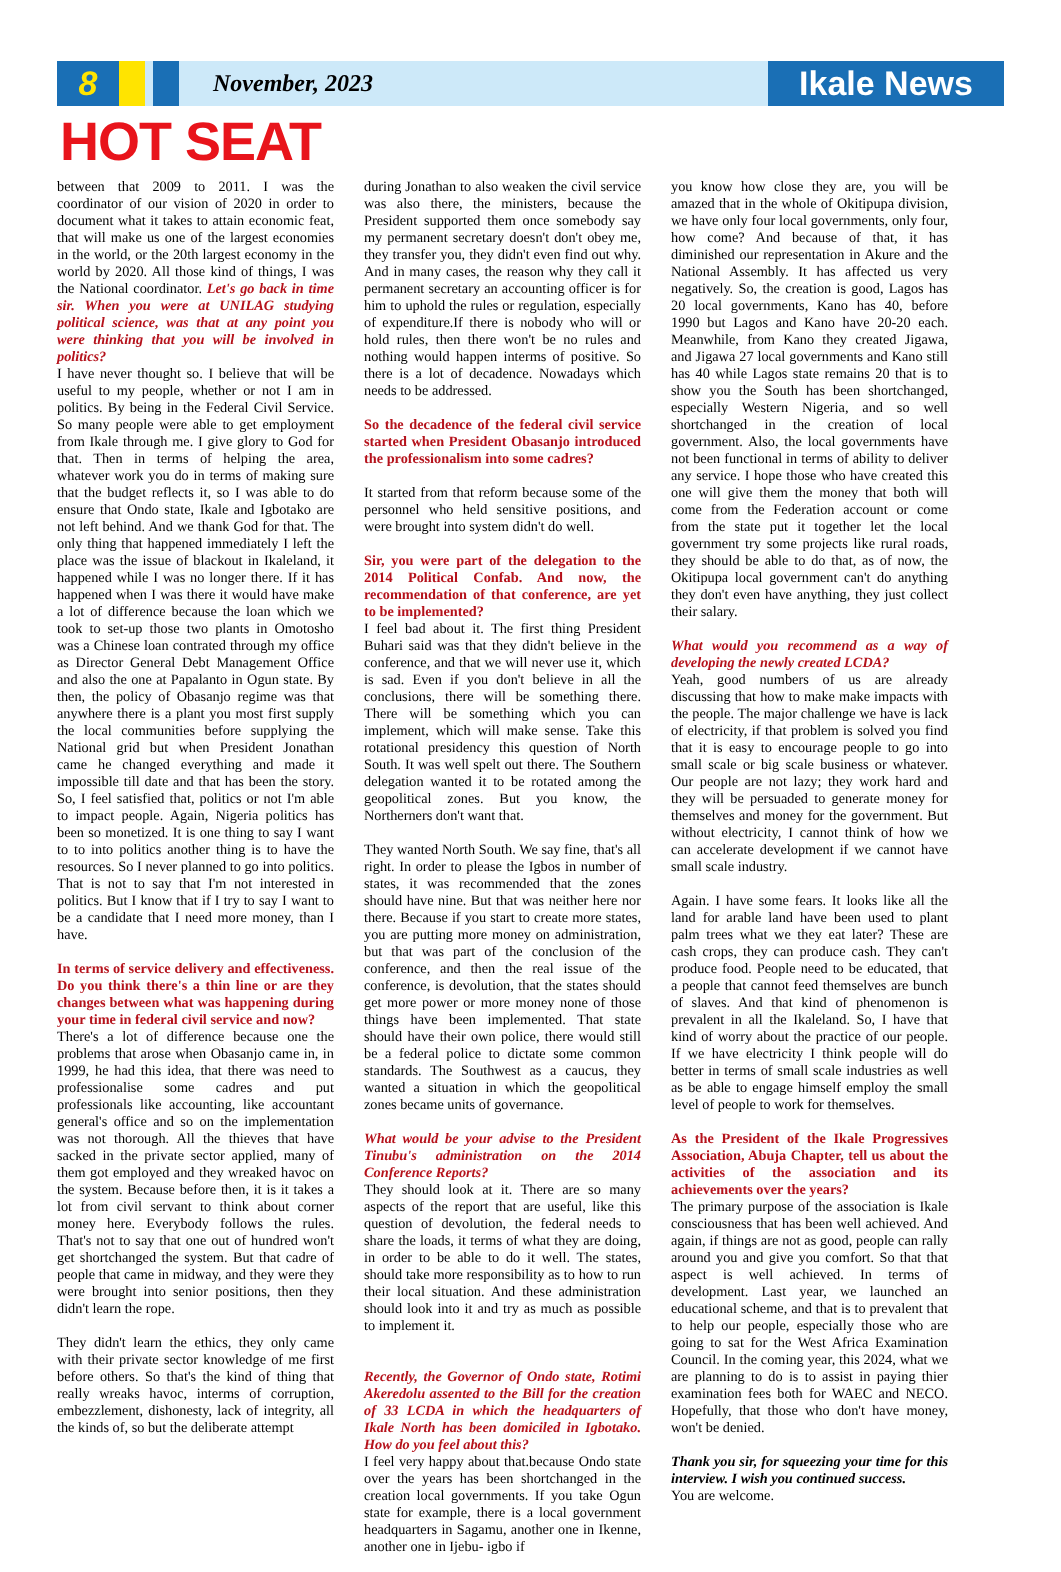8
November, 2023
Ikale News
HOT SEAT
between that 2009 to 2011. I was the coordinator of our vision of 2020 in order to document what it takes to attain economic feat, that will make us one of the largest economies in the world, or the 20th largest economy in the world by 2020. All those kind of things, I was the National coordinator. Let's go back in time sir. When you were at UNILAG studying political science, was that at any point you were thinking that you will be involved in politics?
I have never thought so. I believe that will be useful to my people, whether or not I am in politics. By being in the Federal Civil Service. So many people were able to get employment from Ikale through me. I give glory to God for that. Then in terms of helping the area, whatever work you do in terms of making sure that the budget reflects it, so I was able to do ensure that Ondo state, Ikale and Igbotako are not left behind. And we thank God for that. The only thing that happened immediately I left the place was the issue of blackout in Ikaleland, it happened while I was no longer there. If it has happened when I was there it would have make a lot of difference because the loan which we took to set-up those two plants in Omotosho was a Chinese loan contrated through my office as Director General Debt Management Office and also the one at Papalanto in Ogun state. By then, the policy of Obasanjo regime was that anywhere there is a plant you most first supply the local communities before supplying the National grid but when President Jonathan came he changed everything and made it impossible till date and that has been the story. So, I feel satisfied that, politics or not I'm able to impact people. Again, Nigeria politics has been so monetized. It is one thing to say I want to to into politics another thing is to have the resources. So I never planned to go into politics. That is not to say that I'm not interested in politics. But I know that if I try to say I want to be a candidate that I need more money, than I have.
In terms of service delivery and effectiveness. Do you think there's a thin line or are they changes between what was happening during your time in federal civil service and now?
There's a lot of difference because one the problems that arose when Obasanjo came in, in 1999, he had this idea, that there was need to professionalise some cadres and put professionals like accounting, like accountant general's office and so on the implementation was not thorough. All the thieves that have sacked in the private sector applied, many of them got employed and they wreaked havoc on the system. Because before then, it is it takes a lot from civil servant to think about corner money here. Everybody follows the rules. That's not to say that one out of hundred won't get shortchanged the system. But that cadre of people that came in midway, and they were they were brought into senior positions, then they didn't learn the rope.
They didn't learn the ethics, they only came with their private sector knowledge of me first before others. So that's the kind of thing that really wreaks havoc, interms of corruption, embezzlement, dishonesty, lack of integrity, all the kinds of, so but the deliberate attempt
during Jonathan to also weaken the civil service was also there, the ministers, because the President supported them once somebody say my permanent secretary doesn't don't obey me, they transfer you, they didn't even find out why. And in many cases, the reason why they call it permanent secretary an accounting officer is for him to uphold the rules or regulation, especially of expenditure.If there is nobody who will or hold rules, then there won't be no rules and nothing would happen interms of positive. So there is a lot of decadence. Nowadays which needs to be addressed.
So the decadence of the federal civil service started when President Obasanjo introduced the professionalism into some cadres?
It started from that reform because some of the personnel who held sensitive positions, and were brought into system didn't do well.
Sir, you were part of the delegation to the 2014 Political Confab. And now, the recommendation of that conference, are yet to be implemented?
I feel bad about it. The first thing President Buhari said was that they didn't believe in the conference, and that we will never use it, which is sad. Even if you don't believe in all the conclusions, there will be something there. There will be something which you can implement, which will make sense. Take this rotational presidency this question of North South. It was well spelt out there. The Southern delegation wanted it to be rotated among the geopolitical zones. But you know, the Northerners don't want that.
They wanted North South. We say fine, that's all right. In order to please the Igbos in number of states, it was recommended that the zones should have nine. But that was neither here nor there. Because if you start to create more states, you are putting more money on administration, but that was part of the conclusion of the conference, and then the real issue of the conference, is devolution, that the states should get more power or more money none of those things have been implemented. That state should have their own police, there would still be a federal police to dictate some common standards. The Southwest as a caucus, they wanted a situation in which the geopolitical zones became units of governance.
What would be your advise to the President Tinubu's administration on the 2014 Conference Reports?
They should look at it. There are so many aspects of the report that are useful, like this question of devolution, the federal needs to share the loads, it terms of what they are doing, in order to be able to do it well. The states, should take more responsibility as to how to run their local situation. And these administration should look into it and try as much as possible to implement it.
Recently, the Governor of Ondo state, Rotimi Akeredolu assented to the Bill for the creation of 33 LCDA in which the headquarters of Ikale North has been domiciled in Igbotako. How do you feel about this?
I feel very happy about that.because Ondo state over the years has been shortchanged in the creation local governments. If you take Ogun state for example, there is a local government headquarters in Sagamu, another one in Ikenne, another one in Ijebu- igbo if
you know how close they are, you will be amazed that in the whole of Okitipupa division, we have only four local governments, only four, how come? And because of that, it has diminished our representation in Akure and the National Assembly. It has affected us very negatively. So, the creation is good, Lagos has 20 local governments, Kano has 40, before 1990 but Lagos and Kano have 20-20 each. Meanwhile, from Kano they created Jigawa, and Jigawa 27 local governments and Kano still has 40 while Lagos state remains 20 that is to show you the South has been shortchanged, especially Western Nigeria, and so well shortchanged in the creation of local government. Also, the local governments have not been functional in terms of ability to deliver any service. I hope those who have created this one will give them the money that both will come from the Federation account or come from the state put it together let the local government try some projects like rural roads, they should be able to do that, as of now, the Okitipupa local government can't do anything they don't even have anything, they just collect their salary.
What would you recommend as a way of developing the newly created LCDA?
Yeah, good numbers of us are already discussing that how to make make impacts with the people. The major challenge we have is lack of electricity, if that problem is solved you find that it is easy to encourage people to go into small scale or big scale business or whatever. Our people are not lazy; they work hard and they will be persuaded to generate money for themselves and money for the government. But without electricity, I cannot think of how we can accelerate development if we cannot have small scale industry.
Again. I have some fears. It looks like all the land for arable land have been used to plant palm trees what we they eat later? These are cash crops, they can produce cash. They can't produce food. People need to be educated, that a people that cannot feed themselves are bunch of slaves. And that kind of phenomenon is prevalent in all the Ikaleland. So, I have that kind of worry about the practice of our people. If we have electricity I think people will do better in terms of small scale industries as well as be able to engage himself employ the small level of people to work for themselves.
As the President of the Ikale Progressives Association, Abuja Chapter, tell us about the activities of the association and its achievements over the years?
The primary purpose of the association is Ikale consciousness that has been well achieved. And again, if things are not as good, people can rally around you and give you comfort. So that that aspect is well achieved. In terms of development. Last year, we launched an educational scheme, and that is to prevalent that to help our people, especially those who are going to sat for the West Africa Examination Council. In the coming year, this 2024, what we are planning to do is to assist in paying thier examination fees both for WAEC and NECO. Hopefully, that those who don't have money, won't be denied.
Thank you sir, for squeezing your time for this interview. I wish you continued success.
You are welcome.